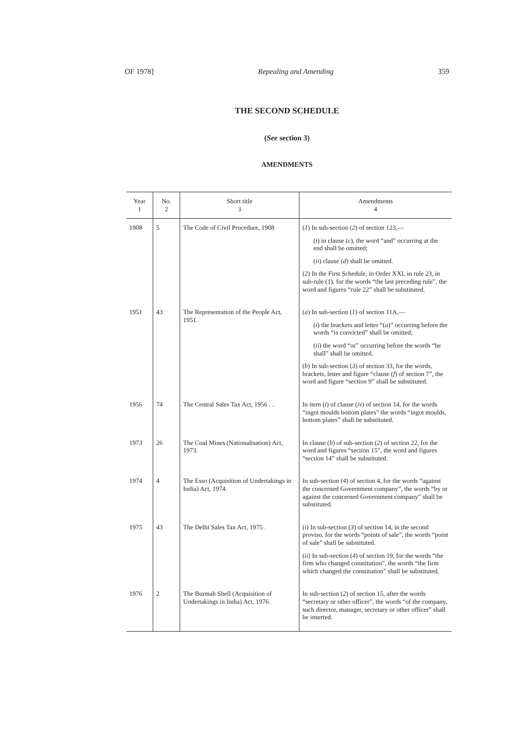OF 1978] Repealing and Amending 359
THE SECOND SCHEDULE
(See section 3)
AMENDMENTS
| Year 1 | No. 2 | Short title 3 | Amendments 4 |
| --- | --- | --- | --- |
| 1908 | 5 | The Code of Civil Procedure, 1908 | ( 1 ) In sub-section ( 2 ) of section 123,— ( i ) in clause ( c ), the word “and” occurring at the end shall be omitted; ( ii ) clause ( d ) shall be omitted. ( 2 ) In the First Schedule, in Order XXI, in rule 23, in sub-rule (1), for the words “the last preceding rule”, the word and figures “rule 22” shall be substituted. |
| 1951 | 43 | The Representation of the People Act, 1951. | ( a ) In sub-section ( 1 ) of section 11A,— ( i ) the brackets and letter “( a )” occurring before the words “is convicted” shall be omitted; ( ii ) the word “or” occurring before the words “he shall” shall be omitted. ( b ) In sub-section ( 3 ) of section 33, for the words, brackets, letter and figure “clause ( f ) of section 7”, the word and figure “section 9” shall be substituted. |
| 1956 | 74 | The Central Sales Tax Act, 1956 . . | In item ( i ) of clause ( iv ) of section 14, for the words “ingot moulds bottom plates” the words “ingot moulds, bottom plates” shall be substituted. |
| 1973 | 26 | The Coal Mines (Nationalisation) Act, 1973. | In clause ( b ) of sub-section ( 2 ) of section 22, for the word and figures “section 15”, the word and figures “section 14” shall be substituted. |
| 1974 | 4 | The Esso (Acquisition of Undertakings in India) Act, 1974. | In sub-section ( 4 ) of section 4, for the words “against the concerned Government company”, the words “by or against the concerned Government company” shall be substituted. |
| 1975 | 43 | The Delhi Sales Tax Act, 1975 . | ( i ) In sub-section ( 3 ) of section 14, in the second proviso, for the words “points of sale”, the words “point of sale” shall be substituted. ( ii ) In sub-section ( 4 ) of section 19, for the words “the firm who changed constitution”, the words “the firm which changed the constitution” shall be substituted. |
| 1976 | 2 | The Burmah Shell (Acquisition of Undertakings in India) Act, 1976. | In sub-section ( 2 ) of section 15, after the words “secretary or other officer”, the words “of the company, such director, manager, secretary or other officer” shall be inserted. |